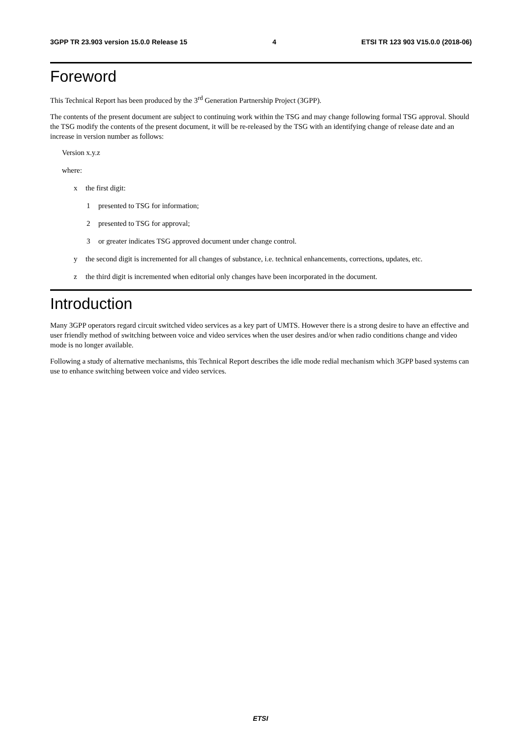3GPP TR 23.903 version 15.0.0 Release 15 4 ETSI TR 123 903 V15.0.0 (2018-06)
Foreword
This Technical Report has been produced by the 3<sup>rd</sup> Generation Partnership Project (3GPP).
The contents of the present document are subject to continuing work within the TSG and may change following formal TSG approval. Should the TSG modify the contents of the present document, it will be re-released by the TSG with an identifying change of release date and an increase in version number as follows:
Version x.y.z
where:
x the first digit:
1 presented to TSG for information;
2 presented to TSG for approval;
3 or greater indicates TSG approved document under change control.
y the second digit is incremented for all changes of substance, i.e. technical enhancements, corrections, updates, etc.
z the third digit is incremented when editorial only changes have been incorporated in the document.
Introduction
Many 3GPP operators regard circuit switched video services as a key part of UMTS. However there is a strong desire to have an effective and user friendly method of switching between voice and video services when the user desires and/or when radio conditions change and video mode is no longer available.
Following a study of alternative mechanisms, this Technical Report describes the idle mode redial mechanism which 3GPP based systems can use to enhance switching between voice and video services.
ETSI